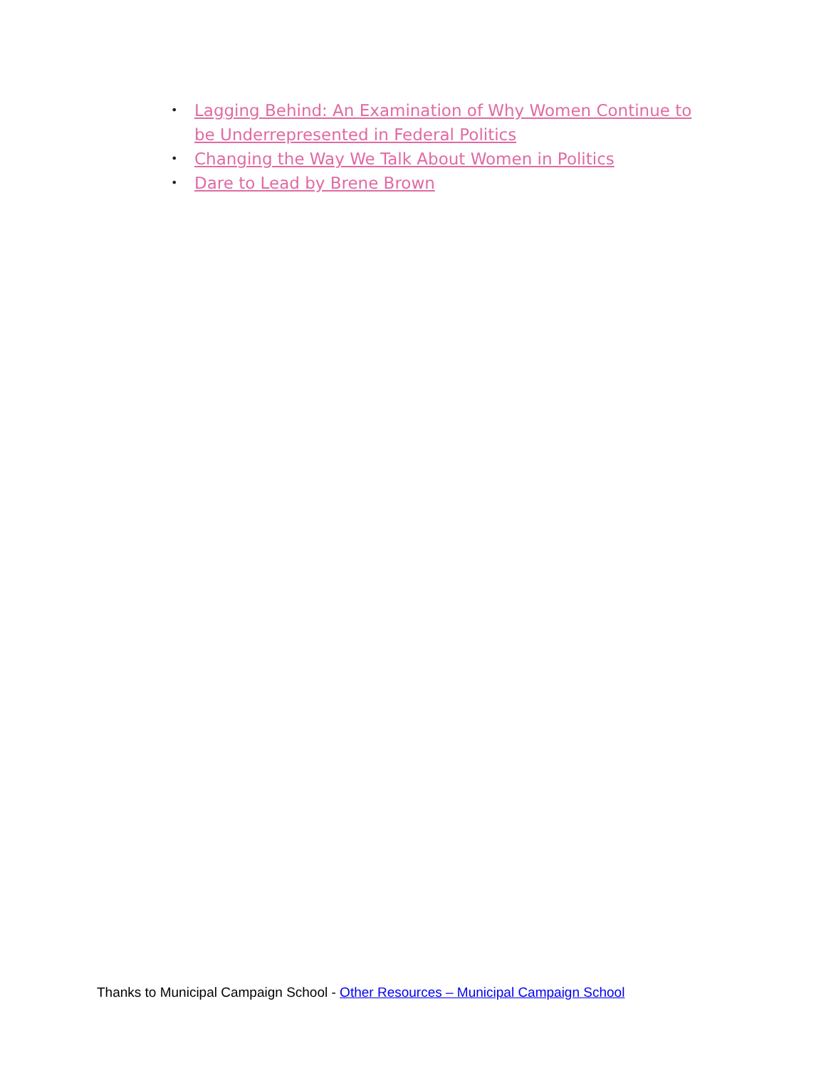• Lagging Behind: An Examination of Why Women Continue to be Underrepresented in Federal Politics
• Changing the Way We Talk About Women in Politics
• Dare to Lead by Brene Brown
Thanks to Municipal Campaign School - Other Resources – Municipal Campaign School